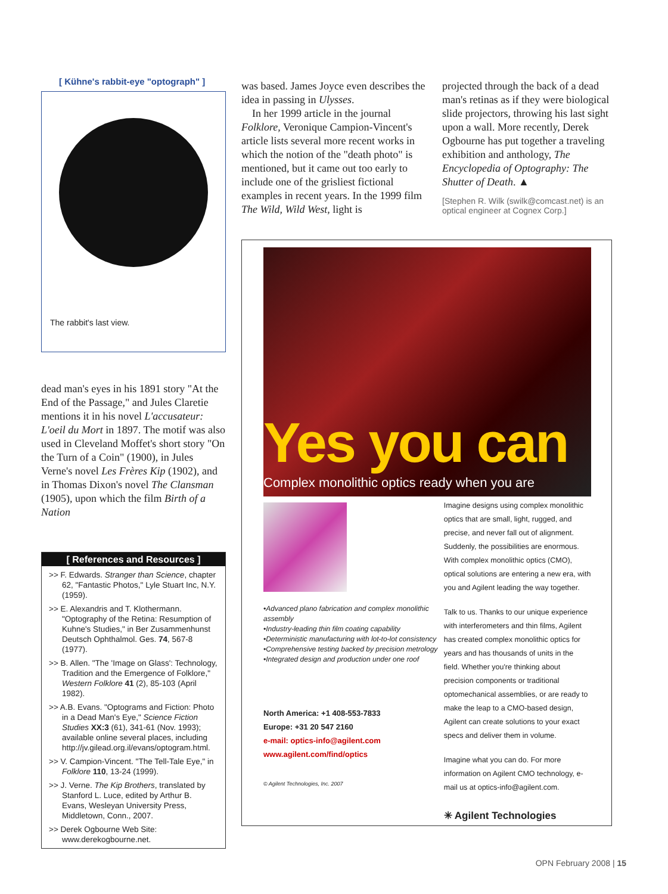[ Kühne's rabbit-eye "optograph" ]
The rabbit's last view.
dead man's eyes in his 1891 story "At the End of the Passage," and Jules Claretie mentions it in his novel L'accusateur: L'oeil du Mort in 1897. The motif was also used in Cleveland Moffet's short story "On the Turn of a Coin" (1900), in Jules Verne's novel Les Frères Kip (1902), and in Thomas Dixon's novel The Clansman (1905), upon which the film Birth of a Nation
[ References and Resources ]
>> F. Edwards. Stranger than Science, chapter 62, "Fantastic Photos," Lyle Stuart Inc, N.Y. (1959).
>> E. Alexandris and T. Klothermann. "Optography of the Retina: Resumption of Kuhne's Studies," in Ber Zusammenhunst Deutsch Ophthalmol. Ges. 74, 567-8 (1977).
>> B. Allen. "The 'Image on Glass': Technology, Tradition and the Emergence of Folklore," Western Folklore 41 (2), 85-103 (April 1982).
>> A.B. Evans. "Optograms and Fiction: Photo in a Dead Man's Eye," Science Fiction Studies XX:3 (61), 341-61 (Nov. 1993); available online several places, including http://jv.gilead.org.il/evans/optogram.html.
>> V. Campion-Vincent. "The Tell-Tale Eye," in Folklore 110, 13-24 (1999).
>> J. Verne. The Kip Brothers, translated by Stanford L. Luce, edited by Arthur B. Evans, Wesleyan University Press, Middletown, Conn., 2007.
>> Derek Ogbourne Web Site: www.derekogbourne.net.
was based. James Joyce even describes the idea in passing in Ulysses.
In her 1999 article in the journal Folklore, Veronique Campion-Vincent's article lists several more recent works in which the notion of the "death photo" is mentioned, but it came out too early to include one of the grisliest fictional examples in recent years. In the 1999 film The Wild, Wild West, light is
projected through the back of a dead man's retinas as if they were biological slide projectors, throwing his last sight upon a wall. More recently, Derek Ogbourne has put together a traveling exhibition and anthology, The Encyclopedia of Optography: The Shutter of Death. ▲
[Stephen R. Wilk (swilk@comcast.net) is an optical engineer at Cognex Corp.]
Yes you can
Complex monolithic optics ready when you are
•Advanced plano fabrication and complex monolithic assembly
•Industry-leading thin film coating capability
•Deterministic manufacturing with lot-to-lot consistency
•Comprehensive testing backed by precision metrology
•Integrated design and production under one roof
North America: +1 408-553-7833
Europe: +31 20 547 2160
e-mail: optics-info@agilent.com
www.agilent.com/find/optics
© Agilent Technologies, Inc. 2007
Imagine designs using complex monolithic optics that are small, light, rugged, and precise, and never fall out of alignment. Suddenly, the possibilities are enormous. With complex monolithic optics (CMO), optical solutions are entering a new era, with you and Agilent leading the way together.
Talk to us. Thanks to our unique experience with interferometers and thin films, Agilent has created complex monolithic optics for years and has thousands of units in the field. Whether you're thinking about precision components or traditional optomechanical assemblies, or are ready to make the leap to a CMO-based design, Agilent can create solutions to your exact specs and deliver them in volume.
Imagine what you can do. For more information on Agilent CMO technology, e-mail us at optics-info@agilent.com.
✳ Agilent Technologies
OPN February 2008 | 15